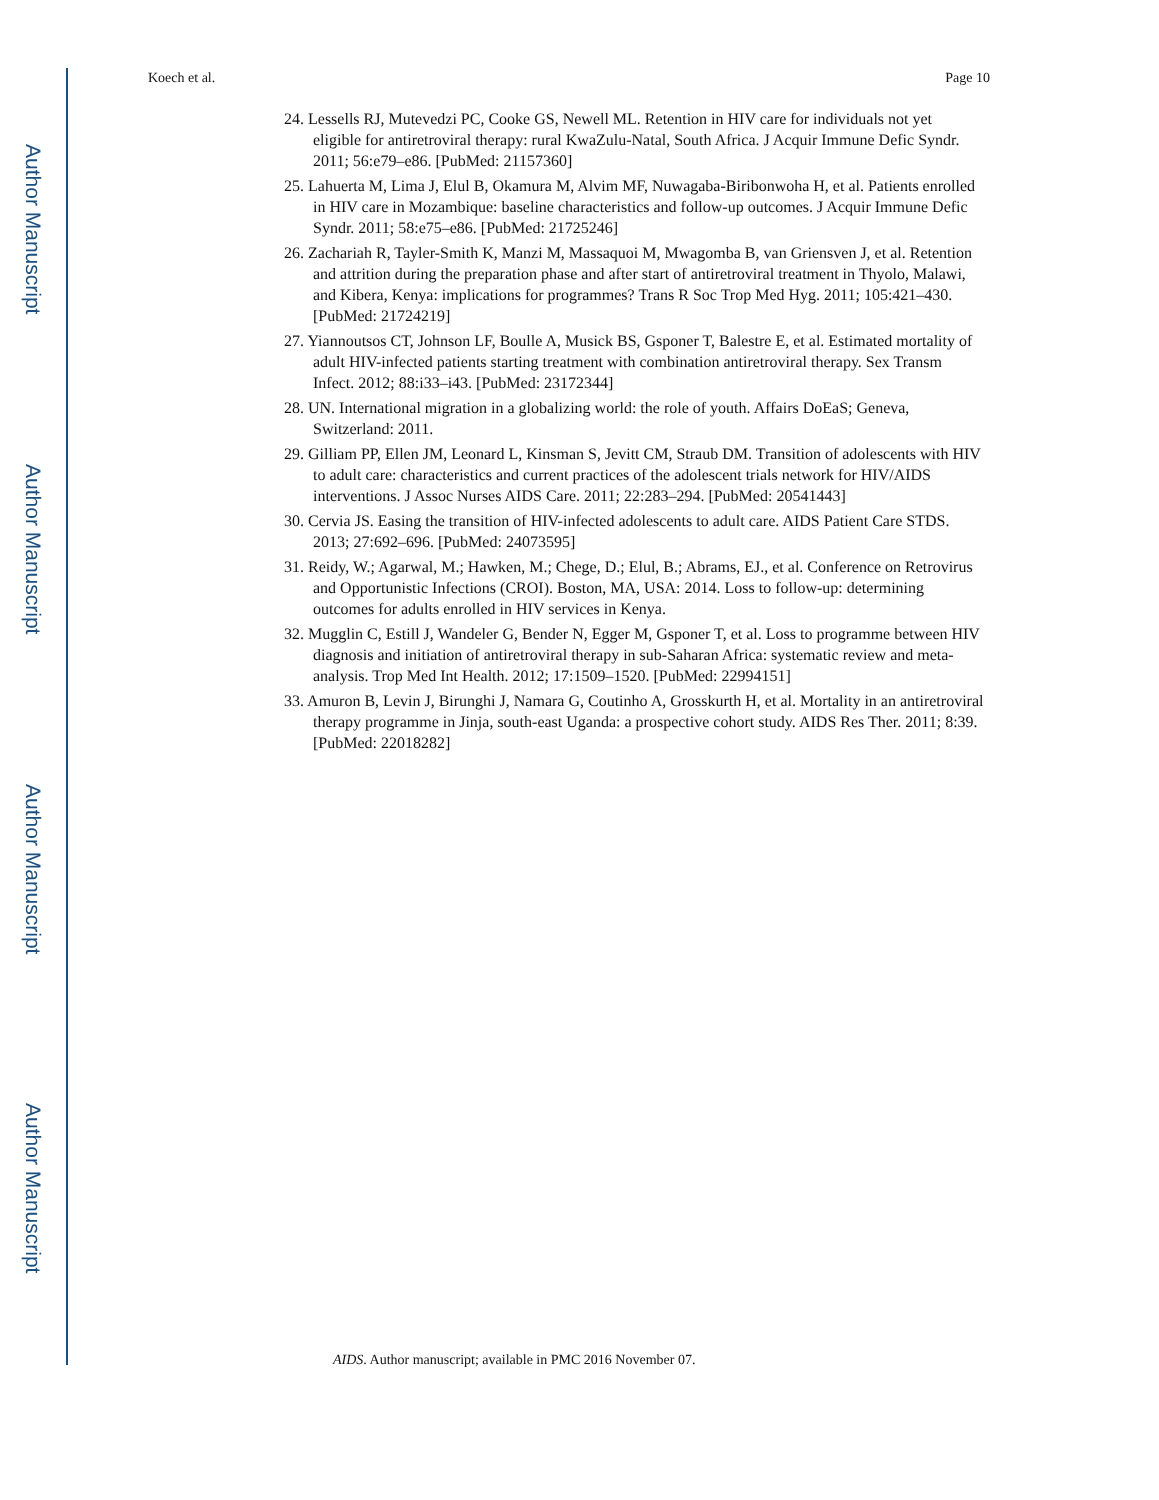Author Manuscript
Author Manuscript
Author Manuscript
Author Manuscript
Koech et al. Page 10
24. Lessells RJ, Mutevedzi PC, Cooke GS, Newell ML. Retention in HIV care for individuals not yet eligible for antiretroviral therapy: rural KwaZulu-Natal, South Africa. J Acquir Immune Defic Syndr. 2011; 56:e79–e86. [PubMed: 21157360]
25. Lahuerta M, Lima J, Elul B, Okamura M, Alvim MF, Nuwagaba-Biribonwoha H, et al. Patients enrolled in HIV care in Mozambique: baseline characteristics and follow-up outcomes. J Acquir Immune Defic Syndr. 2011; 58:e75–e86. [PubMed: 21725246]
26. Zachariah R, Tayler-Smith K, Manzi M, Massaquoi M, Mwagomba B, van Griensven J, et al. Retention and attrition during the preparation phase and after start of antiretroviral treatment in Thyolo, Malawi, and Kibera, Kenya: implications for programmes? Trans R Soc Trop Med Hyg. 2011; 105:421–430. [PubMed: 21724219]
27. Yiannoutsos CT, Johnson LF, Boulle A, Musick BS, Gsponer T, Balestre E, et al. Estimated mortality of adult HIV-infected patients starting treatment with combination antiretroviral therapy. Sex Transm Infect. 2012; 88:i33–i43. [PubMed: 23172344]
28. UN. International migration in a globalizing world: the role of youth. Affairs DoEaS; Geneva, Switzerland: 2011.
29. Gilliam PP, Ellen JM, Leonard L, Kinsman S, Jevitt CM, Straub DM. Transition of adolescents with HIV to adult care: characteristics and current practices of the adolescent trials network for HIV/AIDS interventions. J Assoc Nurses AIDS Care. 2011; 22:283–294. [PubMed: 20541443]
30. Cervia JS. Easing the transition of HIV-infected adolescents to adult care. AIDS Patient Care STDS. 2013; 27:692–696. [PubMed: 24073595]
31. Reidy, W.; Agarwal, M.; Hawken, M.; Chege, D.; Elul, B.; Abrams, EJ., et al. Conference on Retrovirus and Opportunistic Infections (CROI). Boston, MA, USA: 2014. Loss to follow-up: determining outcomes for adults enrolled in HIV services in Kenya.
32. Mugglin C, Estill J, Wandeler G, Bender N, Egger M, Gsponer T, et al. Loss to programme between HIV diagnosis and initiation of antiretroviral therapy in sub-Saharan Africa: systematic review and meta-analysis. Trop Med Int Health. 2012; 17:1509–1520. [PubMed: 22994151]
33. Amuron B, Levin J, Birunghi J, Namara G, Coutinho A, Grosskurth H, et al. Mortality in an antiretroviral therapy programme in Jinja, south-east Uganda: a prospective cohort study. AIDS Res Ther. 2011; 8:39. [PubMed: 22018282]
AIDS. Author manuscript; available in PMC 2016 November 07.